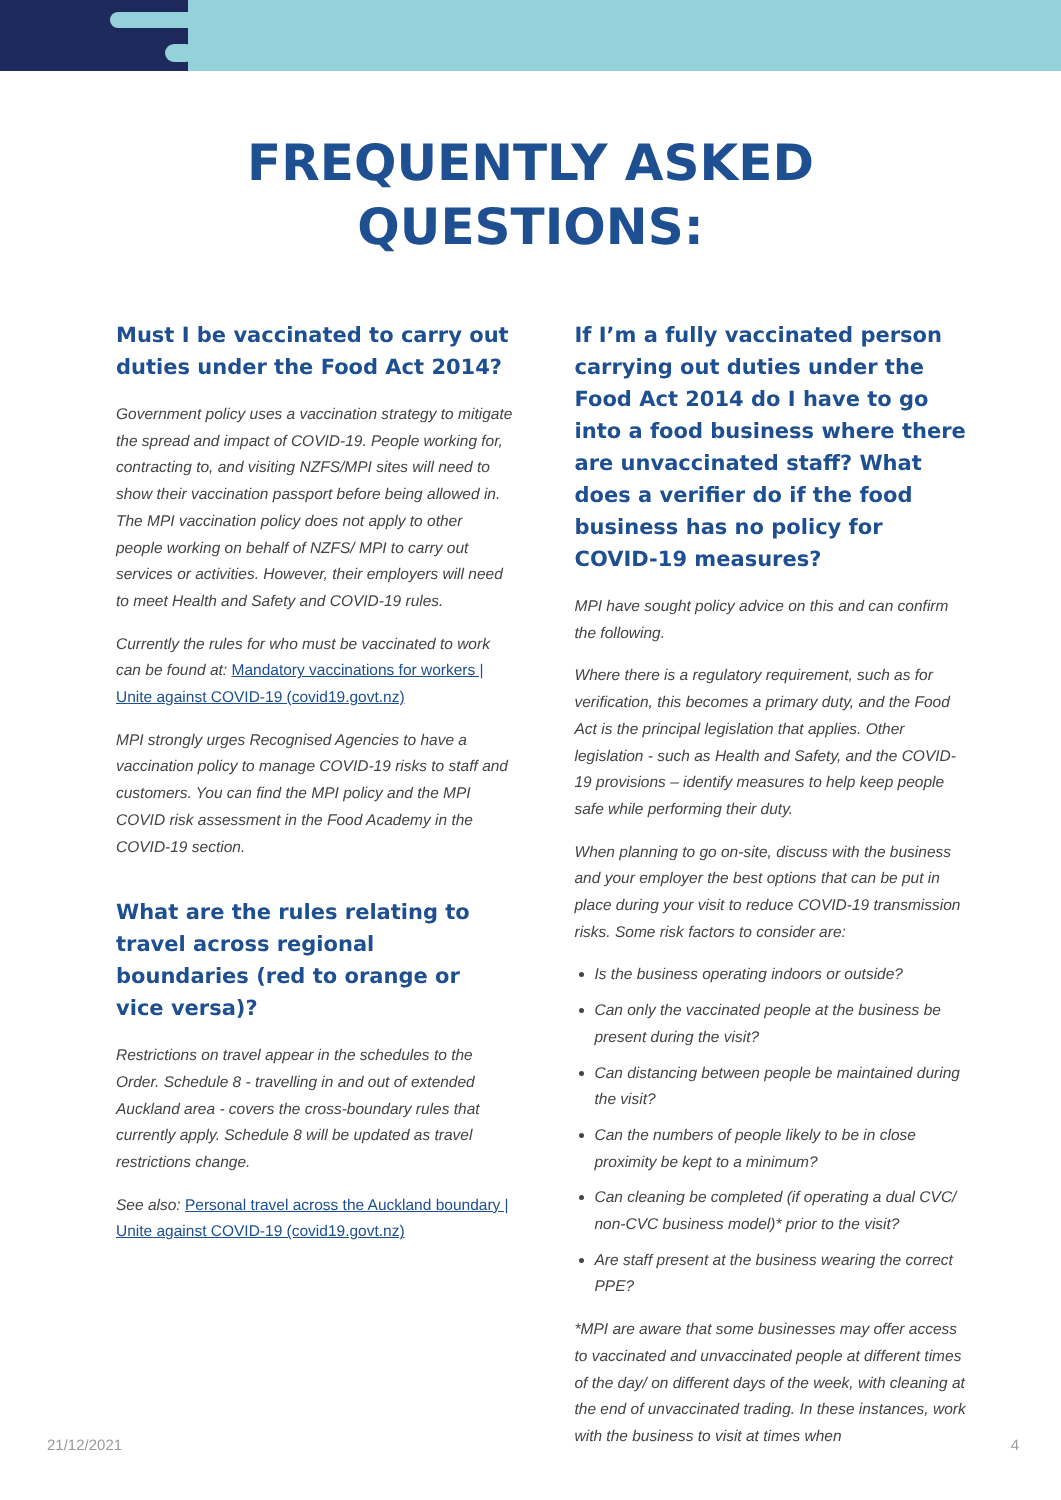FREQUENTLY ASKED
QUESTIONS:
Must I be vaccinated to carry out duties under the Food Act 2014?
Government policy uses a vaccination strategy to mitigate the spread and impact of COVID-19. People working for, contracting to, and visiting NZFS/MPI sites will need to show their vaccination passport before being allowed in. The MPI vaccination policy does not apply to other people working on behalf of NZFS/ MPI to carry out services or activities. However, their employers will need to meet Health and Safety and COVID-19 rules.
Currently the rules for who must be vaccinated to work can be found at: Mandatory vaccinations for workers | Unite against COVID-19 (covid19.govt.nz)
MPI strongly urges Recognised Agencies to have a vaccination policy to manage COVID-19 risks to staff and customers. You can find the MPI policy and the MPI COVID risk assessment in the Food Academy in the COVID-19 section.
What are the rules relating to travel across regional boundaries (red to orange or vice versa)?
Restrictions on travel appear in the schedules to the Order. Schedule 8 - travelling in and out of extended Auckland area - covers the cross-boundary rules that currently apply. Schedule 8 will be updated as travel restrictions change.
See also: Personal travel across the Auckland boundary | Unite against COVID-19 (covid19.govt.nz)
If I’m a fully vaccinated person carrying out duties under the Food Act 2014 do I have to go into a food business where there are unvaccinated staff? What does a verifier do if the food business has no policy for COVID-19 measures?
MPI have sought policy advice on this and can confirm the following.
Where there is a regulatory requirement, such as for verification, this becomes a primary duty, and the Food Act is the principal legislation that applies. Other legislation - such as Health and Safety, and the COVID-19 provisions – identify measures to help keep people safe while performing their duty.
When planning to go on-site, discuss with the business and your employer the best options that can be put in place during your visit to reduce COVID-19 transmission risks. Some risk factors to consider are:
Is the business operating indoors or outside?
Can only the vaccinated people at the business be present during the visit?
Can distancing between people be maintained during the visit?
Can the numbers of people likely to be in close proximity be kept to a minimum?
Can cleaning be completed (if operating a dual CVC/ non-CVC business model)* prior to the visit?
Are staff present at the business wearing the correct PPE?
*MPI are aware that some businesses may offer access to vaccinated and unvaccinated people at different times of the day/ on different days of the week, with cleaning at the end of unvaccinated trading. In these instances, work with the business to visit at times when
21/12/2021 4